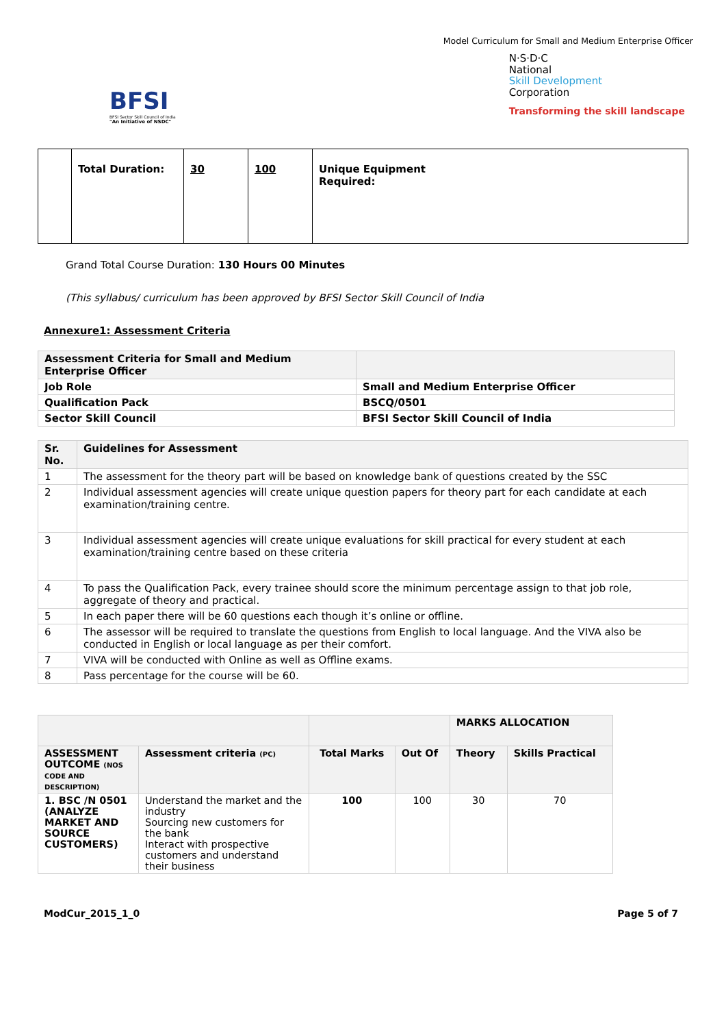Model Curriculum for Small and Medium Enterprise Officer
BFSI
BFSI Sector Skill Council of India
"An Initiative of NSDC"
N·S·D·C
National
Skill Development
Corporation
Transforming the skill landscape
| | Total Duration: | 30 | 100 | Unique Equipment Required: |
Grand Total Course Duration: 130 Hours 00 Minutes
(This syllabus/ curriculum has been approved by BFSI Sector Skill Council of India
Annexure1: Assessment Criteria
| Assessment Criteria for Small and Medium Enterprise Officer | |
| Job Role | Small and Medium Enterprise Officer |
| Qualification Pack | BSCQ/0501 |
| Sector Skill Council | BFSI Sector Skill Council of India |
| Sr. No. | Guidelines for Assessment |
| 1 | The assessment for the theory part will be based on knowledge bank of questions created by the SSC |
| 2 | Individual assessment agencies will create unique question papers for theory part for each candidate at each examination/training centre. |
| 3 | Individual assessment agencies will create unique evaluations for skill practical for every student at each examination/training centre based on these criteria |
| 4 | To pass the Qualification Pack, every trainee should score the minimum percentage assign to that job role, aggregate of theory and practical. |
| 5 | In each paper there will be 60 questions each though it’s online or offline. |
| 6 | The assessor will be required to translate the questions from English to local language. And the VIVA also be conducted in English or local language as per their comfort. |
| 7 | VIVA will be conducted with Online as well as Offline exams. |
| 8 | Pass percentage for the course will be 60. |
| | | | | MARKS ALLOCATION | |
| ASSESSMENT OUTCOME (NOS CODE AND DESCRIPTION) | Assessment criteria (PC) | Total Marks | Out Of | Theory | Skills Practical |
| 1. BSC /N 0501 (ANALYZE MARKET AND SOURCE CUSTOMERS) | Understand the market and the industry Sourcing new customers for the bank Interact with prospective customers and understand their business | 100 | 100 | 30 | 70 |
ModCur_2015_1_0 Page 5 of 7